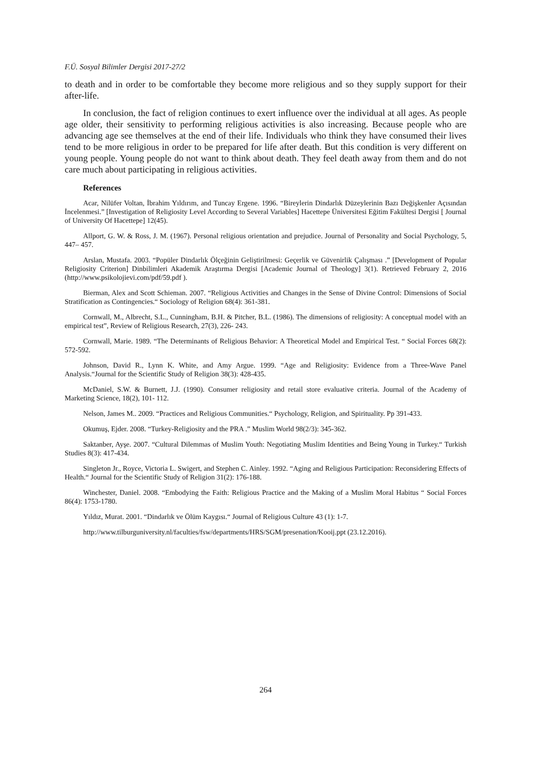F.Ü. Sosyal Bilimler Dergisi 2017-27/2
to death and in order to be comfortable they become more religious and so they supply support for their after-life.
In conclusion, the fact of religion continues to exert influence over the individual at all ages. As people age older, their sensitivity to performing religious activities is also increasing. Because people who are advancing age see themselves at the end of their life. Individuals who think they have consumed their lives tend to be more religious in order to be prepared for life after death. But this condition is very different on young people. Young people do not want to think about death. They feel death away from them and do not care much about participating in religious activities.
References
Acar, Nilüfer Voltan, İbrahim Yıldırım, and Tuncay Ergene. 1996. “Bireylerin Dindarlık Düzeylerinin Bazı Değişkenler Açısından İncelenmesi.” [Investigation of Religiosity Level According to Several Variables] Hacettepe Üniversitesi Eğitim Fakültesi Dergisi [ Journal of University Of Hacettepe] 12(45).
Allport, G. W. & Ross, J. M. (1967). Personal religious orientation and prejudice. Journal of Personality and Social Psychology, 5, 447– 457.
Arslan, Mustafa. 2003. “Popüler Dindarlık Ölçeğinin Geliştirilmesi: Geçerlik ve Güvenirlik Çalışması .” [Development of Popular Religiosity Criterion] Dinbilimleri Akademik Araştırma Dergisi [Academic Journal of Theology] 3(1). Retrieved February 2, 2016 (http://www.psikolojievi.com/pdf/59.pdf ).
Bierman, Alex and Scott Schieman. 2007. “Religious Activities and Changes in the Sense of Divine Control: Dimensions of Social Stratification as Contingencies.“ Sociology of Religion 68(4): 361-381.
Cornwall, M., Albrecht, S.L., Cunningham, B.H. & Pitcher, B.L. (1986). The dimensions of religiosity: A conceptual model with an empirical test”, Review of Religious Research, 27(3), 226- 243.
Cornwall, Marie. 1989. “The Determinants of Religious Behavior: A Theoretical Model and Empirical Test. “ Social Forces 68(2): 572-592.
Johnson, David R., Lynn K. White, and Amy Argue. 1999. “Age and Religiosity: Evidence from a Three-Wave Panel Analysis.“Journal for the Scientific Study of Religion 38(3): 428-435.
McDaniel, S.W. & Burnett, J.J. (1990). Consumer religiosity and retail store evaluative criteria. Journal of the Academy of Marketing Science, 18(2), 101- 112.
Nelson, James M.. 2009. “Practices and Religious Communities.“ Psychology, Religion, and Spirituality. Pp 391-433.
Okumuş, Ejder. 2008. “Turkey-Religiosity and the PRA .” Muslim World 98(2/3): 345-362.
Saktanber, Ayşe. 2007. “Cultural Dilemmas of Muslim Youth: Negotiating Muslim Identities and Being Young in Turkey.“ Turkish Studies 8(3): 417-434.
Singleton Jr., Royce, Victoria L. Swigert, and Stephen C. Ainley. 1992. “Aging and Religious Participation: Reconsidering Effects of Health.“ Journal for the Scientific Study of Religion 31(2): 176-188.
Winchester, Daniel. 2008. “Embodying the Faith: Religious Practice and the Making of a Muslim Moral Habitus “ Social Forces 86(4): 1753-1780.
Yıldız, Murat. 2001. “Dindarlık ve Ölüm Kaygısı.“ Journal of Religious Culture 43 (1): 1-7.
http://www.tilburguniversity.nl/faculties/fsw/departments/HRS/SGM/presenation/Kooij.ppt (23.12.2016).
264